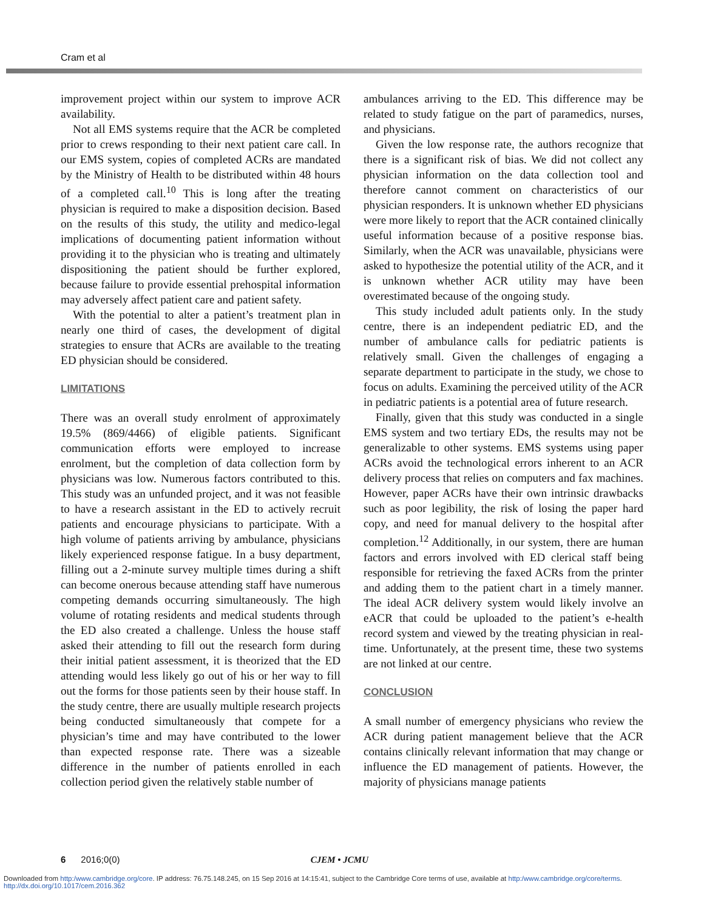Cram et al
improvement project within our system to improve ACR availability.
Not all EMS systems require that the ACR be completed prior to crews responding to their next patient care call. In our EMS system, copies of completed ACRs are mandated by the Ministry of Health to be distributed within 48 hours of a completed call.<sup>10</sup> This is long after the treating physician is required to make a disposition decision. Based on the results of this study, the utility and medico-legal implications of documenting patient information without providing it to the physician who is treating and ultimately dispositioning the patient should be further explored, because failure to provide essential prehospital information may adversely affect patient care and patient safety.
With the potential to alter a patient’s treatment plan in nearly one third of cases, the development of digital strategies to ensure that ACRs are available to the treating ED physician should be considered.
LIMITATIONS
There was an overall study enrolment of approximately 19.5% (869/4466) of eligible patients. Significant communication efforts were employed to increase enrolment, but the completion of data collection form by physicians was low. Numerous factors contributed to this. This study was an unfunded project, and it was not feasible to have a research assistant in the ED to actively recruit patients and encourage physicians to participate. With a high volume of patients arriving by ambulance, physicians likely experienced response fatigue. In a busy department, filling out a 2-minute survey multiple times during a shift can become onerous because attending staff have numerous competing demands occurring simultaneously. The high volume of rotating residents and medical students through the ED also created a challenge. Unless the house staff asked their attending to fill out the research form during their initial patient assessment, it is theorized that the ED attending would less likely go out of his or her way to fill out the forms for those patients seen by their house staff. In the study centre, there are usually multiple research projects being conducted simultaneously that compete for a physician’s time and may have contributed to the lower than expected response rate. There was a sizeable difference in the number of patients enrolled in each collection period given the relatively stable number of
ambulances arriving to the ED. This difference may be related to study fatigue on the part of paramedics, nurses, and physicians.
Given the low response rate, the authors recognize that there is a significant risk of bias. We did not collect any physician information on the data collection tool and therefore cannot comment on characteristics of our physician responders. It is unknown whether ED physicians were more likely to report that the ACR contained clinically useful information because of a positive response bias. Similarly, when the ACR was unavailable, physicians were asked to hypothesize the potential utility of the ACR, and it is unknown whether ACR utility may have been overestimated because of the ongoing study.
This study included adult patients only. In the study centre, there is an independent pediatric ED, and the number of ambulance calls for pediatric patients is relatively small. Given the challenges of engaging a separate department to participate in the study, we chose to focus on adults. Examining the perceived utility of the ACR in pediatric patients is a potential area of future research.
Finally, given that this study was conducted in a single EMS system and two tertiary EDs, the results may not be generalizable to other systems. EMS systems using paper ACRs avoid the technological errors inherent to an ACR delivery process that relies on computers and fax machines. However, paper ACRs have their own intrinsic drawbacks such as poor legibility, the risk of losing the paper hard copy, and need for manual delivery to the hospital after completion.<sup>12</sup> Additionally, in our system, there are human factors and errors involved with ED clerical staff being responsible for retrieving the faxed ACRs from the printer and adding them to the patient chart in a timely manner. The ideal ACR delivery system would likely involve an eACR that could be uploaded to the patient’s e-health record system and viewed by the treating physician in real-time. Unfortunately, at the present time, these two systems are not linked at our centre.
CONCLUSION
A small number of emergency physicians who review the ACR during patient management believe that the ACR contains clinically relevant information that may change or influence the ED management of patients. However, the majority of physicians manage patients
6 2016;0(0) CJEM • JCMU
Downloaded from http:/www.cambridge.org/core. IP address: 76.75.148.245, on 15 Sep 2016 at 14:15:41, subject to the Cambridge Core terms of use, available at http:/www.cambridge.org/core/terms.
http://dx.doi.org/10.1017/cem.2016.362